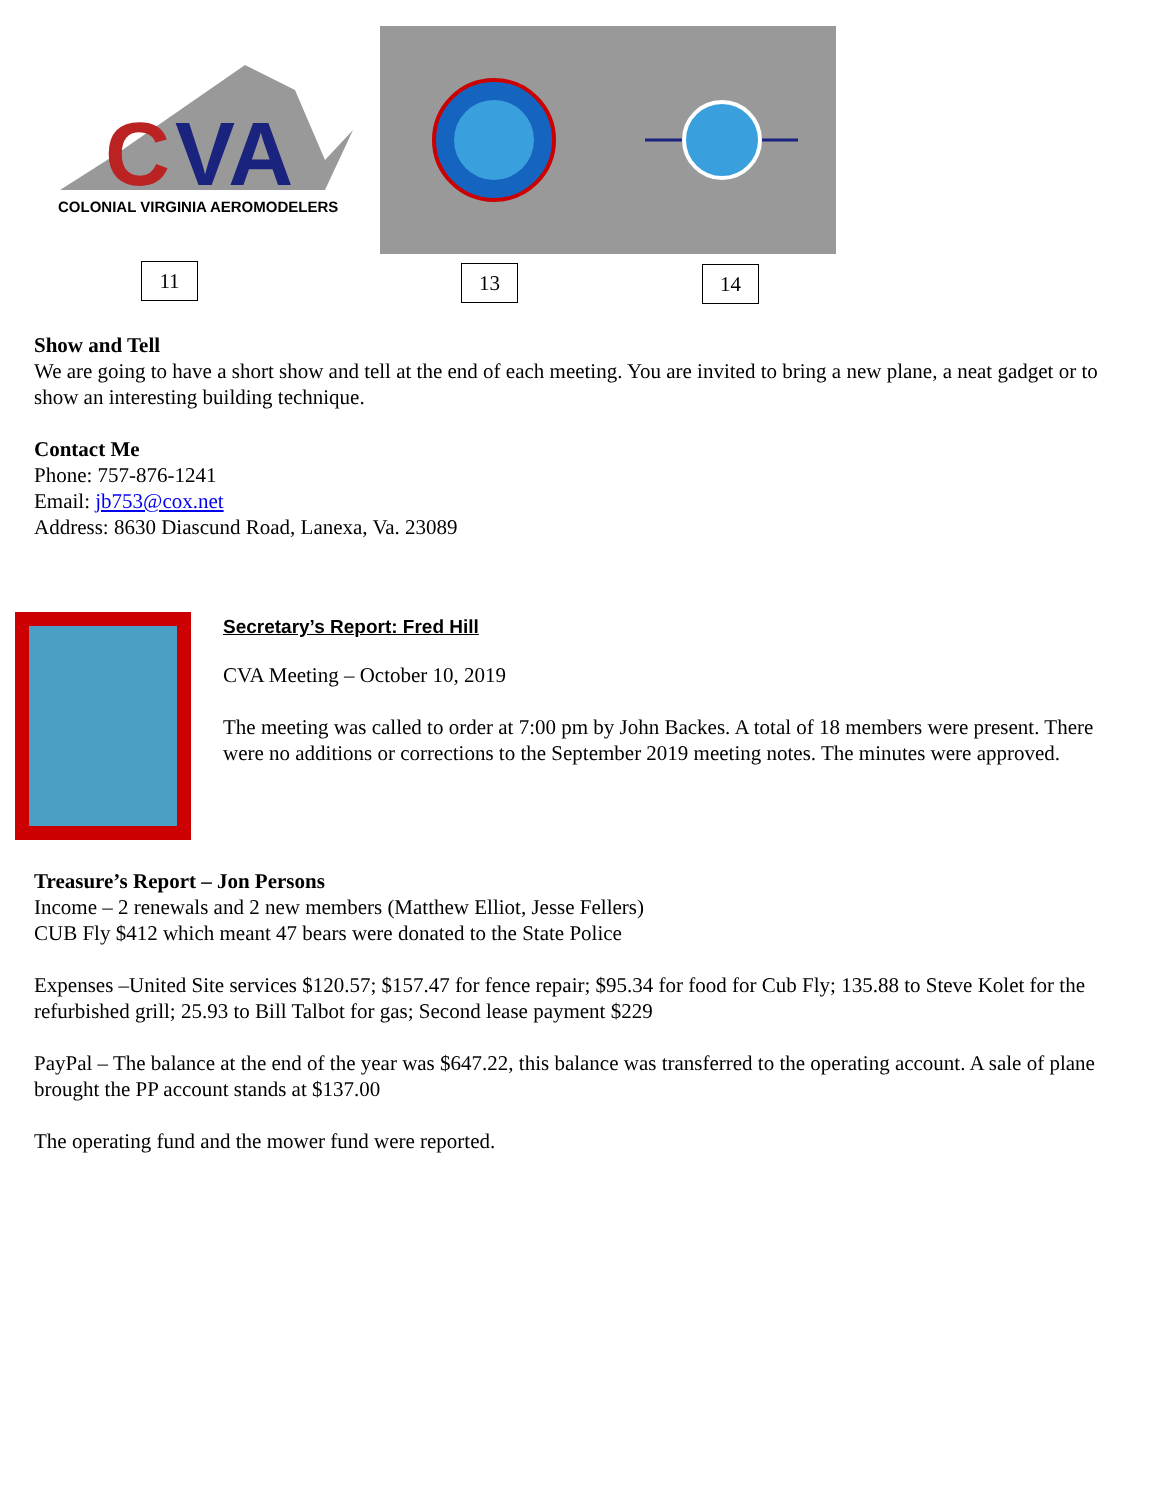C
VA
COLONIAL VIRGINIA AEROMODELERS
11 13 14
Show and Tell
We are going to have a short show and tell at the end of each meeting. You are invited to bring a new plane, a neat gadget or to show an interesting building technique.
Contact Me
Phone: 757-876-1241
Email: jb753@cox.net
Address: 8630 Diascund Road, Lanexa, Va. 23089
Secretary’s Report: Fred Hill
CVA Meeting – October 10, 2019
The meeting was called to order at 7:00 pm by John Backes. A total of 18 members were present. There were no additions or corrections to the September 2019 meeting notes. The minutes were approved.
Treasure’s Report – Jon Persons
Income – 2 renewals and 2 new members (Matthew Elliot, Jesse Fellers)
CUB Fly $412 which meant 47 bears were donated to the State Police
Expenses –United Site services $120.57; $157.47 for fence repair; $95.34 for food for Cub Fly; 135.88 to Steve Kolet for the refurbished grill; 25.93 to Bill Talbot for gas; Second lease payment $229
PayPal – The balance at the end of the year was $647.22, this balance was transferred to the operating account. A sale of plane brought the PP account stands at $137.00
The operating fund and the mower fund were reported.